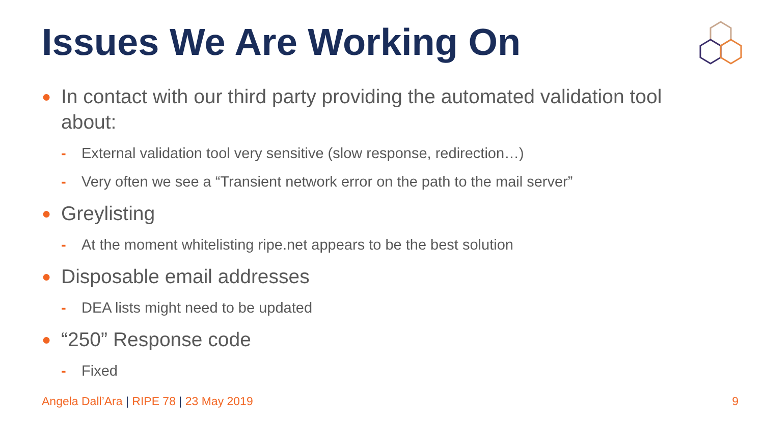Issues We Are Working On
● In contact with our third party providing the automated validation tool about:
- External validation tool very sensitive (slow response, redirection…)
- Very often we see a “Transient network error on the path to the mail server”
● Greylisting
- At the moment whitelisting ripe.net appears to be the best solution
● Disposable email addresses
- DEA lists might need to be updated
● “250” Response code
- Fixed
Angela Dall’Ara | RIPE 78 | 23 May 2019
9